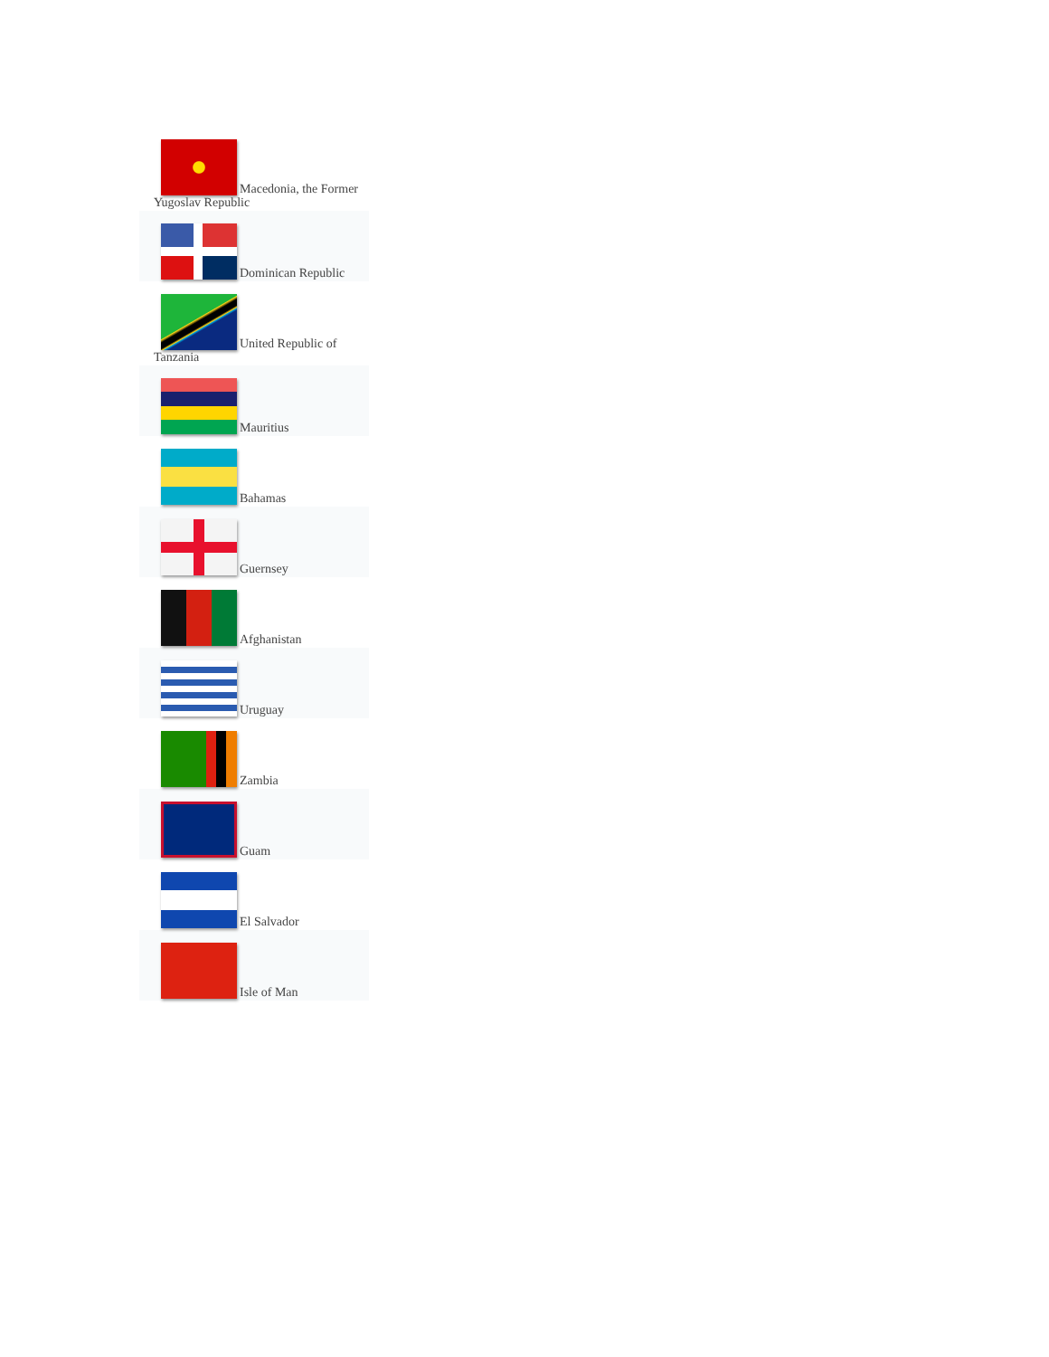Macedonia, the Former Yugoslav Republic
Dominican Republic
United Republic of Tanzania
Mauritius
Bahamas
Guernsey
Afghanistan
Uruguay
Zambia
Guam
El Salvador
Isle of Man